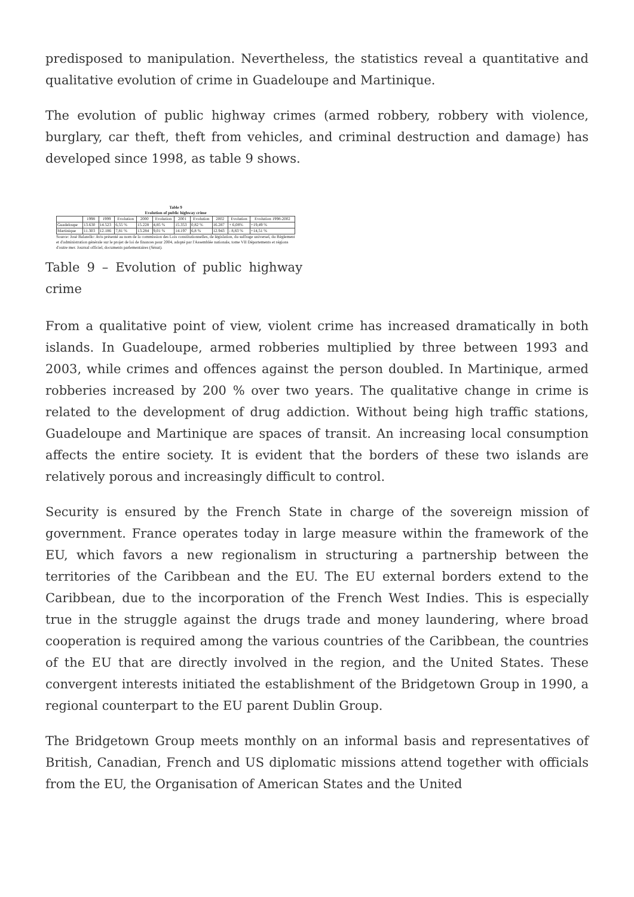predisposed to manipulation. Nevertheless, the statistics reveal a quantitative and qualitative evolution of crime in Guadeloupe and Martinique.
The evolution of public highway crimes (armed robbery, robbery with violence, burglary, car theft, theft from vehicles, and criminal destruction and damage) has developed since 1998, as table 9 shows.
Table 9
Evolution of public highway crime
| | 1998 | 1999 | Evolution | 2000 | Evolution | 2001 | Evolution | 2002 | Evolution | Evolution 1998-2002 |
| --- | --- | --- | --- | --- | --- | --- | --- | --- | --- | --- |
| Guadeloupe | 13.630 | 14.523 | 6,55 % | 15.228 | 4,85 % | 15.353 | 0,82 % | 16.287 | + 6,08% | +19,49 % |
| Martinique | 11.303 | 12.186 | 7,81 % | 13.284 | 9,01 % | 14.197 | 6,8 % | 12.943 | - 8,83 % | +14,51 % |
Source: José Balarello: Avis présenté au nom de la commission des Lois constitutionnelles, de législation, du suffrage universel, du Règlement et d'administration générale sur le projet de loi de finances pour 2004, adopté par l'Assemblée nationale, tome VII Départements et régions d'outre mer. Journal officiel, documents parlementaires (Sénat).
Table 9 – Evolution of public highway crime
From a qualitative point of view, violent crime has increased dramatically in both islands. In Guadeloupe, armed robberies multiplied by three between 1993 and 2003, while crimes and offences against the person doubled. In Martinique, armed robberies increased by 200 % over two years. The qualitative change in crime is related to the development of drug addiction. Without being high traffic stations, Guadeloupe and Martinique are spaces of transit. An increasing local consumption affects the entire society. It is evident that the borders of these two islands are relatively porous and increasingly difficult to control.
Security is ensured by the French State in charge of the sovereign mission of government. France operates today in large measure within the framework of the EU, which favors a new regionalism in structuring a partnership between the territories of the Caribbean and the EU. The EU external borders extend to the Caribbean, due to the incorporation of the French West Indies. This is especially true in the struggle against the drugs trade and money laundering, where broad cooperation is required among the various countries of the Caribbean, the countries of the EU that are directly involved in the region, and the United States. These convergent interests initiated the establishment of the Bridgetown Group in 1990, a regional counterpart to the EU parent Dublin Group.
The Bridgetown Group meets monthly on an informal basis and representatives of British, Canadian, French and US diplomatic missions attend together with officials from the EU, the Organisation of American States and the United